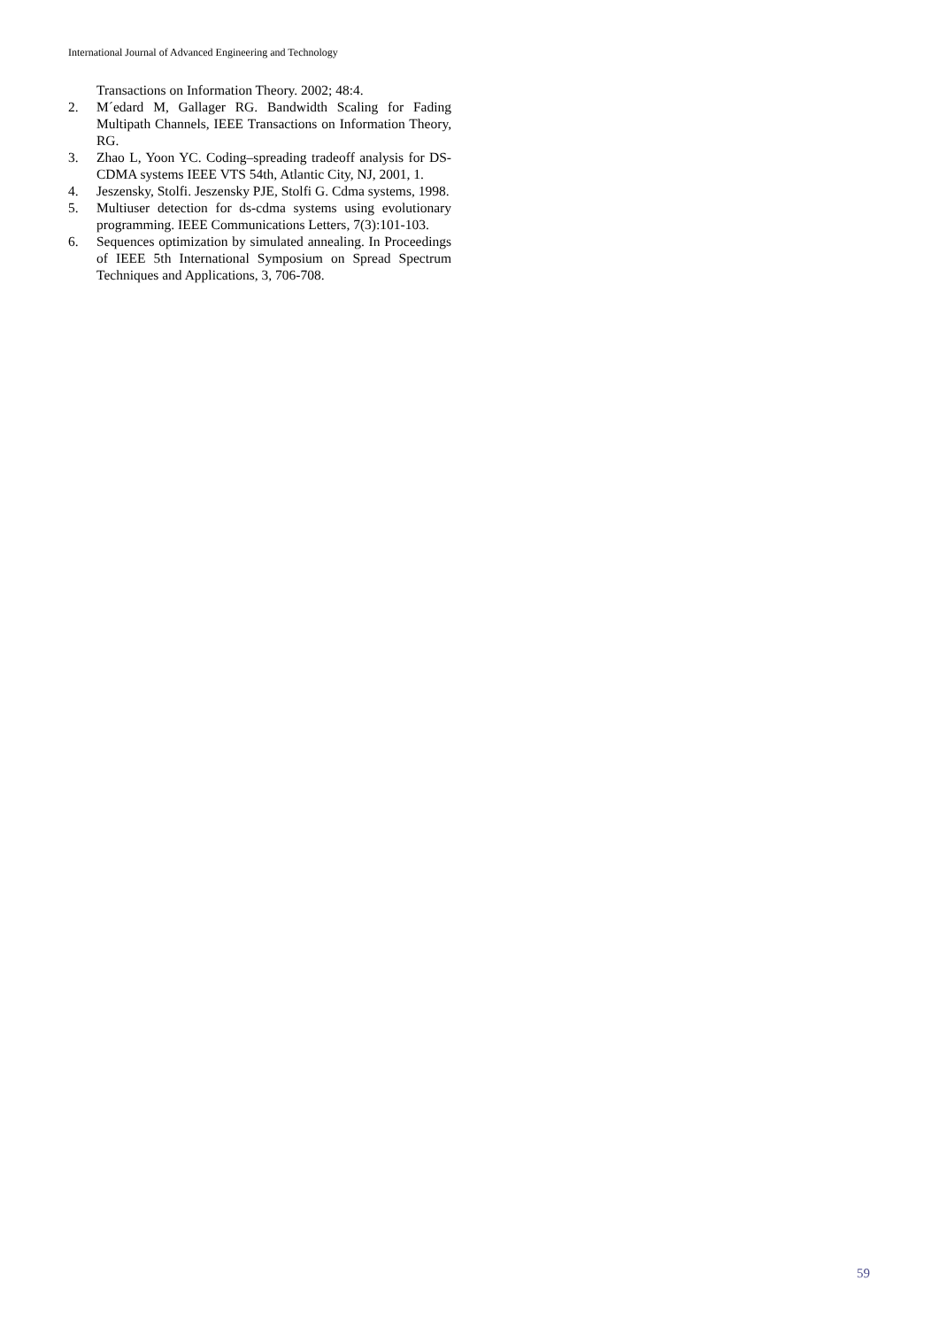International Journal of Advanced Engineering and Technology
Transactions on Information Theory. 2002; 48:4.
2. M´edard M, Gallager RG. Bandwidth Scaling for Fading Multipath Channels, IEEE Transactions on Information Theory, RG.
3. Zhao L, Yoon YC. Coding–spreading tradeoff analysis for DS-CDMA systems IEEE VTS 54th, Atlantic City, NJ, 2001, 1.
4. Jeszensky, Stolfi. Jeszensky PJE, Stolfi G. Cdma systems, 1998.
5. Multiuser detection for ds-cdma systems using evolutionary programming. IEEE Communications Letters, 7(3):101-103.
6. Sequences optimization by simulated annealing. In Proceedings of IEEE 5th International Symposium on Spread Spectrum Techniques and Applications, 3, 706-708.
59